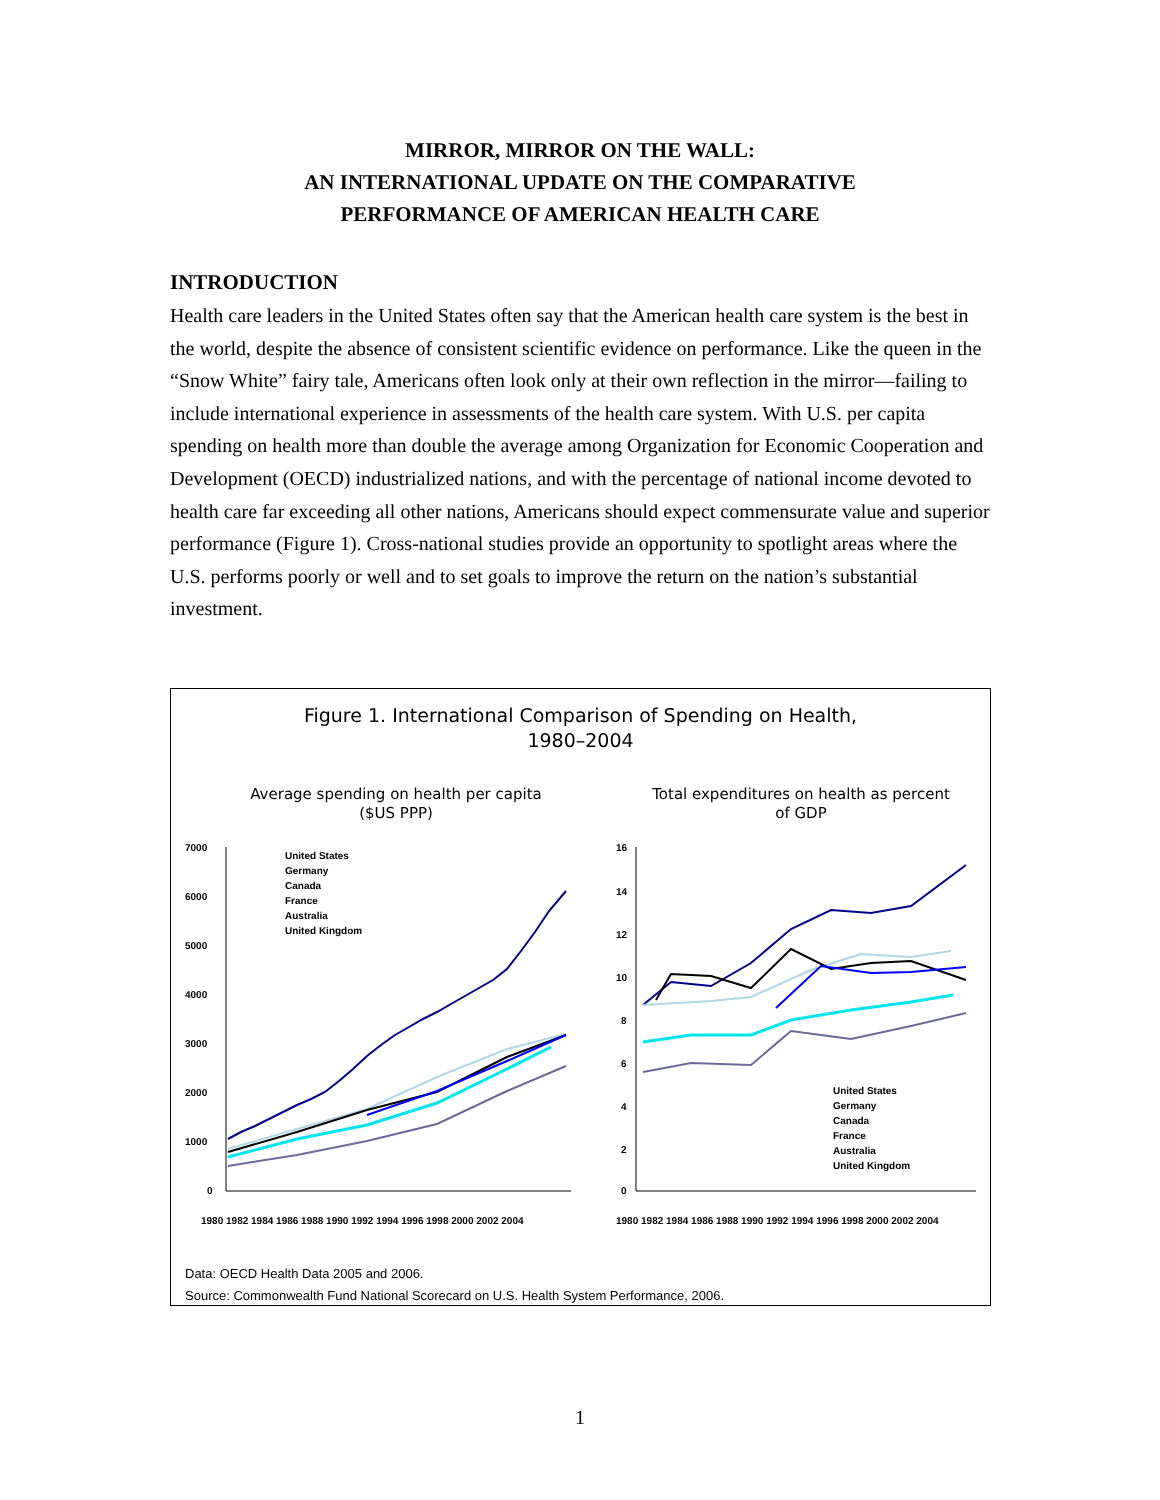MIRROR, MIRROR ON THE WALL:
AN INTERNATIONAL UPDATE ON THE COMPARATIVE
PERFORMANCE OF AMERICAN HEALTH CARE
INTRODUCTION
Health care leaders in the United States often say that the American health care system is the best in the world, despite the absence of consistent scientific evidence on performance. Like the queen in the “Snow White” fairy tale, Americans often look only at their own reflection in the mirror—failing to include international experience in assessments of the health care system. With U.S. per capita spending on health more than double the average among Organization for Economic Cooperation and Development (OECD) industrialized nations, and with the percentage of national income devoted to health care far exceeding all other nations, Americans should expect commensurate value and superior performance (Figure 1). Cross-national studies provide an opportunity to spotlight areas where the U.S. performs poorly or well and to set goals to improve the return on the nation’s substantial investment.
Figure 1. International Comparison of Spending on Health,
1980–2004
Average spending on health per capita ($US PPP)
Total expenditures on health as percent of GDP
7000
6000
5000
4000
3000
2000
1000
0
United States
Germany
Canada
France
Australia
United Kingdom
1980 1982 1984 1986 1988 1990 1992 1994 1996 1998 2000 2002 2004
16
14
12
10
8
6
4
2
0
United States
Germany
Canada
France
Australia
United Kingdom
1980 1982 1984 1986 1988 1990 1992 1994 1996 1998 2000 2002 2004
Data: OECD Health Data 2005 and 2006.
Source: Commonwealth Fund National Scorecard on U.S. Health System Performance, 2006.
1